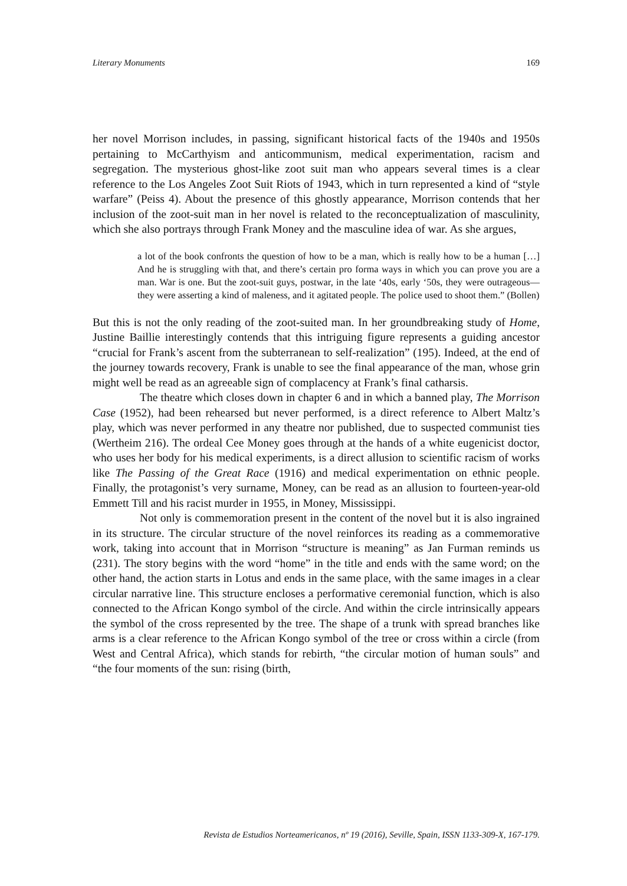Literary Monuments 169
her novel Morrison includes, in passing, significant historical facts of the 1940s and 1950s pertaining to McCarthyism and anticommunism, medical experimentation, racism and segregation. The mysterious ghost-like zoot suit man who appears several times is a clear reference to the Los Angeles Zoot Suit Riots of 1943, which in turn represented a kind of “style warfare” (Peiss 4). About the presence of this ghostly appearance, Morrison contends that her inclusion of the zoot-suit man in her novel is related to the reconceptualization of masculinity, which she also portrays through Frank Money and the masculine idea of war. As she argues,
a lot of the book confronts the question of how to be a man, which is really how to be a human […] And he is struggling with that, and there’s certain pro forma ways in which you can prove you are a man. War is one. But the zoot-suit guys, postwar, in the late ‘40s, early ‘50s, they were outrageous—they were asserting a kind of maleness, and it agitated people. The police used to shoot them.” (Bollen)
But this is not the only reading of the zoot-suited man. In her groundbreaking study of Home, Justine Baillie interestingly contends that this intriguing figure represents a guiding ancestor “crucial for Frank’s ascent from the subterranean to self-realization” (195). Indeed, at the end of the journey towards recovery, Frank is unable to see the final appearance of the man, whose grin might well be read as an agreeable sign of complacency at Frank’s final catharsis.
The theatre which closes down in chapter 6 and in which a banned play, The Morrison Case (1952), had been rehearsed but never performed, is a direct reference to Albert Maltz’s play, which was never performed in any theatre nor published, due to suspected communist ties (Wertheim 216). The ordeal Cee Money goes through at the hands of a white eugenicist doctor, who uses her body for his medical experiments, is a direct allusion to scientific racism of works like The Passing of the Great Race (1916) and medical experimentation on ethnic people. Finally, the protagonist’s very surname, Money, can be read as an allusion to fourteen-year-old Emmett Till and his racist murder in 1955, in Money, Mississippi.
Not only is commemoration present in the content of the novel but it is also ingrained in its structure. The circular structure of the novel reinforces its reading as a commemorative work, taking into account that in Morrison “structure is meaning” as Jan Furman reminds us (231). The story begins with the word “home” in the title and ends with the same word; on the other hand, the action starts in Lotus and ends in the same place, with the same images in a clear circular narrative line. This structure encloses a performative ceremonial function, which is also connected to the African Kongo symbol of the circle. And within the circle intrinsically appears the symbol of the cross represented by the tree. The shape of a trunk with spread branches like arms is a clear reference to the African Kongo symbol of the tree or cross within a circle (from West and Central Africa), which stands for rebirth, “the circular motion of human souls” and “the four moments of the sun: rising (birth,
Revista de Estudios Norteamericanos, nº 19 (2016), Seville, Spain, ISSN 1133-309-X, 167-179.